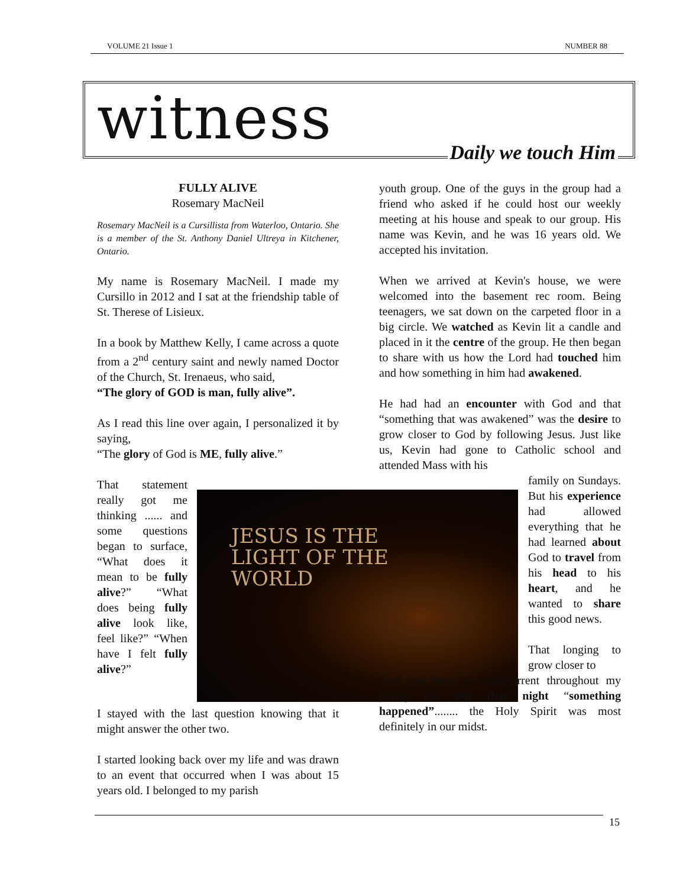VOLUME 21 Issue 1 NUMBER 88
witness Daily we touch Him
FULLY ALIVE
Rosemary MacNeil
Rosemary MacNeil is a Cursillista from Waterloo, Ontario. She is a member of the St. Anthony Daniel Ultreya in Kitchener, Ontario.
My name is Rosemary MacNeil. I made my Cursillo in 2012 and I sat at the friendship table of St. Therese of Lisieux.
In a book by Matthew Kelly, I came across a quote from a 2<sup>nd</sup> century saint and newly named Doctor of the Church, St. Irenaeus, who said,
“The glory of GOD is man, fully alive”.
As I read this line over again, I personalized it by saying,
“The glory of God is ME, fully alive.”
That statement really got me thinking ...... and some questions began to surface, “What does it mean to be fully alive?” “What does being fully alive look like, feel like?” “When have I felt fully alive?”
JESUS IS THE
LIGHT OF THE
WORLD
I stayed with the last question knowing that it might answer the other two.
I started looking back over my life and was drawn to an event that occurred when I was about 15 years old. I belonged to my parish
youth group. One of the guys in the group had a friend who asked if he could host our weekly meeting at his house and speak to our group. His name was Kevin, and he was 16 years old. We accepted his invitation.
When we arrived at Kevin's house, we were welcomed into the basement rec room. Being teenagers, we sat down on the carpeted floor in a big circle. We watched as Kevin lit a candle and placed in it the centre of the group. He then began to share with us how the Lord had touched him and how something in him had awakened.
He had had an encounter with God and that “something that was awakened” was the desire to grow closer to God by following Jesus. Just like us, Kevin had gone to Catholic school and attended Mass with his
family on Sundays. But his experience had allowed everything that he had learned about God to travel from his head to his heart, and he wanted to share this good news.
That longing to grow closer to
God had been an undercurrent throughout my young life but that night “something happened”........ the Holy Spirit was most definitely in our midst.
15